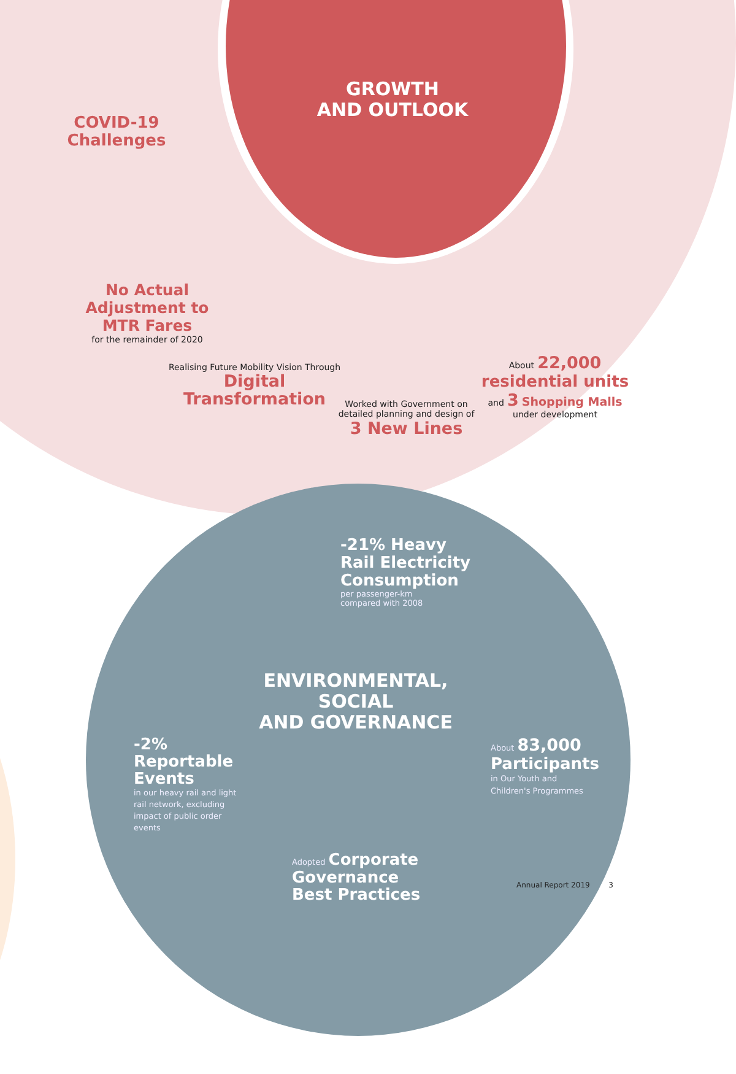GROWTH
AND OUTLOOK
COVID-19
Challenges
No Actual
Adjustment to
MTR Fares
for the remainder of 2020
Realising Future Mobility Vision Through
Digital
Transformation
Worked with Government on detailed planning and design of
3 New Lines
About 22,000
residential units
and 3 Shopping Malls
under development
-21% Heavy
Rail Electricity
Consumption
per passenger-km
compared with 2008
ENVIRONMENTAL,
SOCIAL
AND GOVERNANCE
-2%
Reportable
Events
in our heavy rail and light rail network, excluding impact of public order events
About 83,000
Participants
in Our Youth and
Children's Programmes
Adopted Corporate
Governance
Best Practices
Annual Report 2019 3